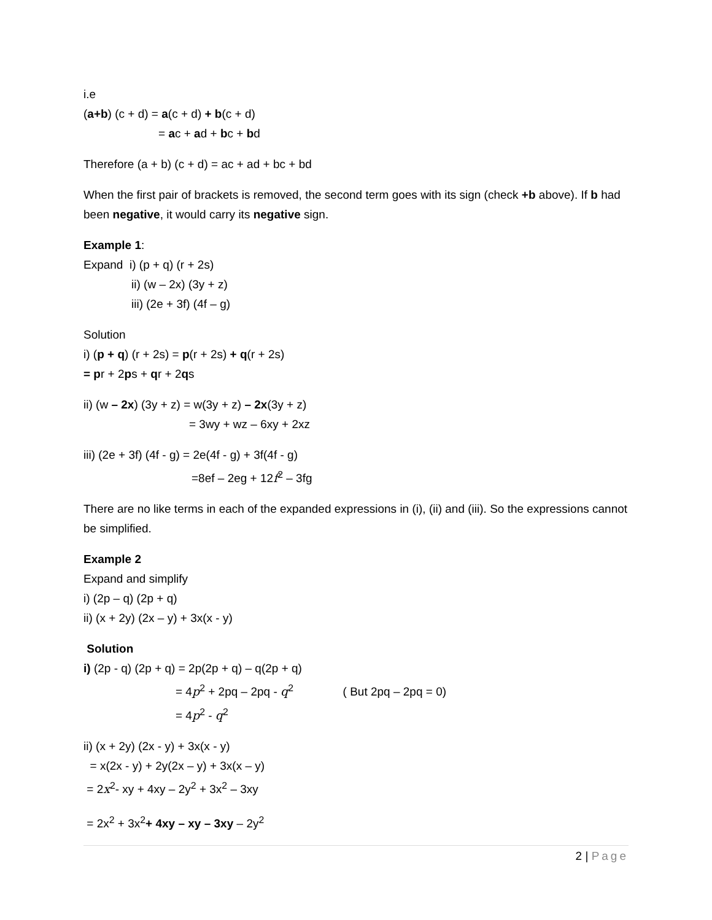i.e
(a+b) (c + d) = a(c + d) + b(c + d)
= ac + ad + bc + bd
Therefore (a + b) (c + d) = ac + ad + bc + bd
When the first pair of brackets is removed, the second term goes with its sign (check +b above). If b had been negative, it would carry its negative sign.
Example 1:
Expand i) (p + q) (r + 2s)
ii) (w – 2x) (3y + z)
iii) (2e + 3f) (4f – g)
Solution
i) (p + q) (r + 2s) = p(r + 2s) + q(r + 2s)
= pr + 2ps + qr + 2qs
ii) (w – 2x) (3y + z) = w(3y + z) – 2x(3y + z)
= 3wy + wz – 6xy + 2xz
iii) (2e + 3f) (4f - g) = 2e(4f - g) + 3f(4f - g)
=8ef – 2eg + 12f<sup>2</sup> – 3fg
There are no like terms in each of the expanded expressions in (i), (ii) and (iii). So the expressions cannot be simplified.
Example 2
Expand and simplify
i) (2p – q) (2p + q)
ii) (x + 2y) (2x – y) + 3x(x - y)
Solution
i) (2p - q) (2p + q) = 2p(2p + q) – q(2p + q)
= 4p<sup>2</sup> + 2pq – 2pq - q<sup>2</sup> ( But 2pq – 2pq = 0)
= 4p<sup>2</sup> - q<sup>2</sup>
ii) (x + 2y) (2x - y) + 3x(x - y)
= x(2x - y) + 2y(2x – y) + 3x(x – y)
= 2x<sup>2</sup>- xy + 4xy – 2y<sup>2</sup> + 3x<sup>2</sup> – 3xy
= 2x<sup>2</sup> + 3x<sup>2</sup>+ 4xy – xy – 3xy – 2y<sup>2</sup>
2 | Page